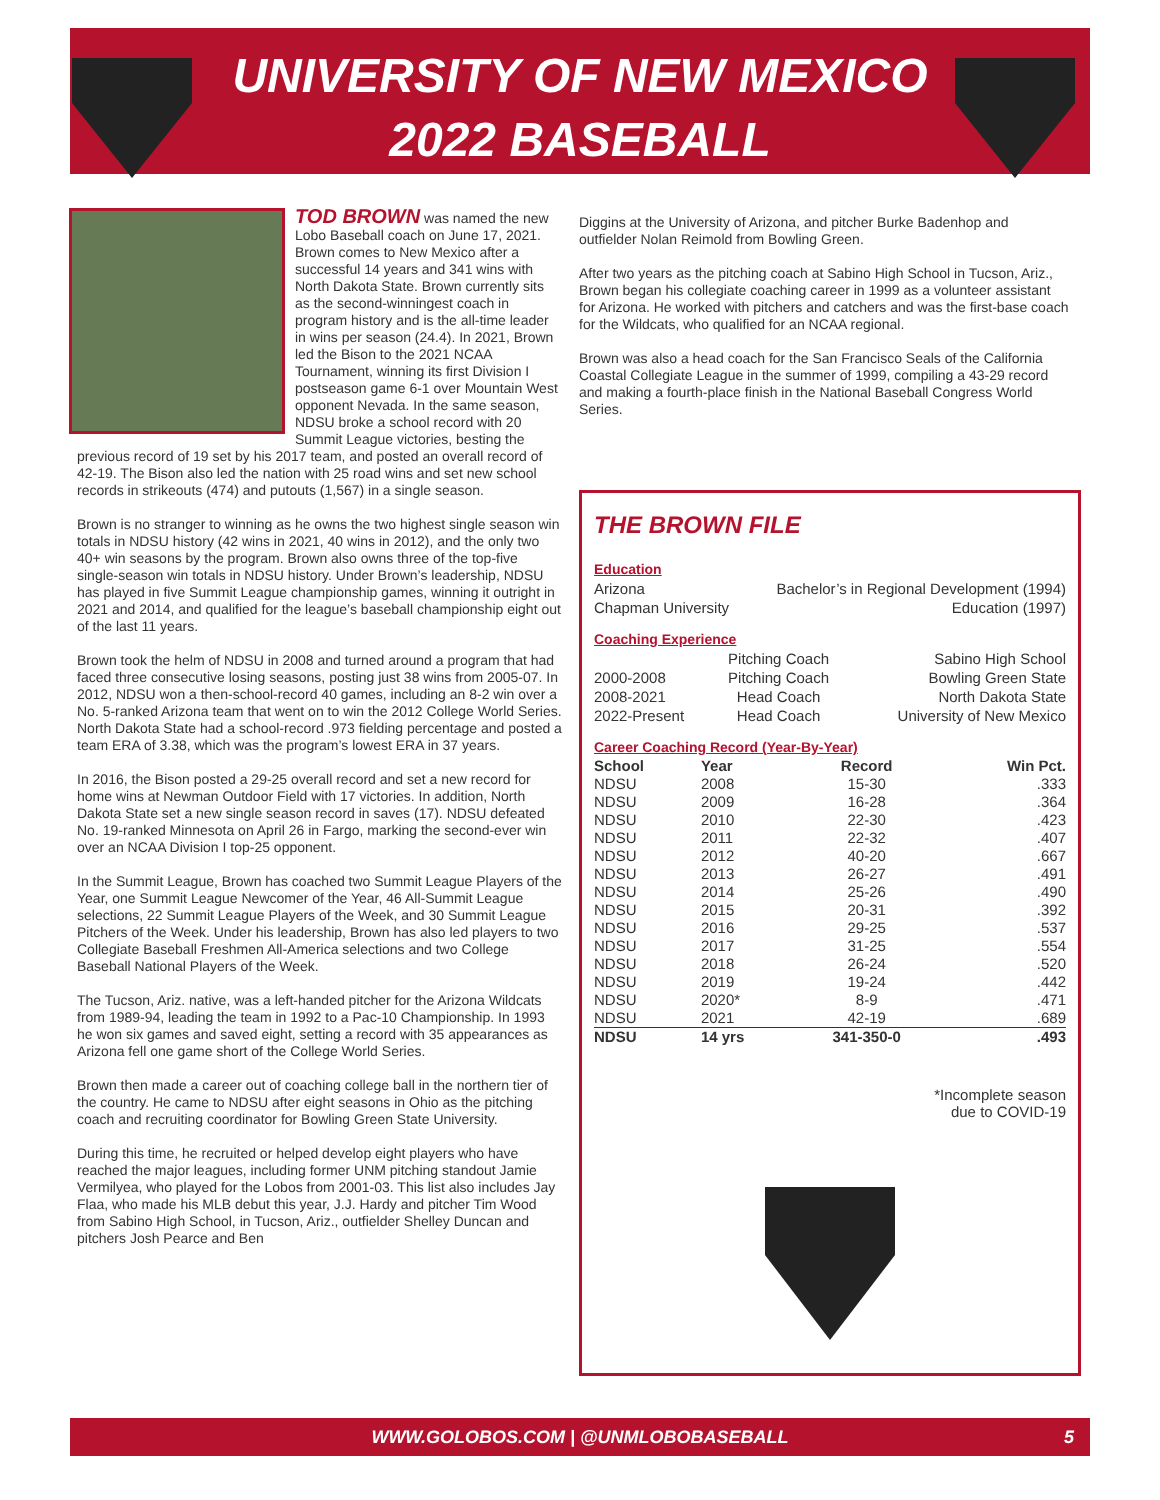UNIVERSITY OF NEW MEXICO
2022 BASEBALL
TOD BROWN was named the new Lobo Baseball coach on June 17, 2021. Brown comes to New Mexico after a successful 14 years and 341 wins with North Dakota State. Brown currently sits as the second-winningest coach in program history and is the all-time leader in wins per season (24.4). In 2021, Brown led the Bison to the 2021 NCAA Tournament, winning its first Division I postseason game 6-1 over Mountain West opponent Nevada. In the same season, NDSU broke a school record with 20 Summit League victories, besting the previous record of 19 set by his 2017 team, and posted an overall record of 42-19. The Bison also led the nation with 25 road wins and set new school records in strikeouts (474) and putouts (1,567) in a single season.
Brown is no stranger to winning as he owns the two highest single season win totals in NDSU history (42 wins in 2021, 40 wins in 2012), and the only two 40+ win seasons by the program. Brown also owns three of the top-five single-season win totals in NDSU history. Under Brown’s leadership, NDSU has played in five Summit League championship games, winning it outright in 2021 and 2014, and qualified for the league’s baseball championship eight out of the last 11 years.
Brown took the helm of NDSU in 2008 and turned around a program that had faced three consecutive losing seasons, posting just 38 wins from 2005-07. In 2012, NDSU won a then-school-record 40 games, including an 8-2 win over a No. 5-ranked Arizona team that went on to win the 2012 College World Series. North Dakota State had a school-record .973 fielding percentage and posted a team ERA of 3.38, which was the program’s lowest ERA in 37 years.
In 2016, the Bison posted a 29-25 overall record and set a new record for home wins at Newman Outdoor Field with 17 victories. In addition, North Dakota State set a new single season record in saves (17). NDSU defeated No. 19-ranked Minnesota on April 26 in Fargo, marking the second-ever win over an NCAA Division I top-25 opponent.
In the Summit League, Brown has coached two Summit League Players of the Year, one Summit League Newcomer of the Year, 46 All-Summit League selections, 22 Summit League Players of the Week, and 30 Summit League Pitchers of the Week. Under his leadership, Brown has also led players to two Collegiate Baseball Freshmen All-America selections and two College Baseball National Players of the Week.
The Tucson, Ariz. native, was a left-handed pitcher for the Arizona Wildcats from 1989-94, leading the team in 1992 to a Pac-10 Championship. In 1993 he won six games and saved eight, setting a record with 35 appearances as Arizona fell one game short of the College World Series.
Brown then made a career out of coaching college ball in the northern tier of the country. He came to NDSU after eight seasons in Ohio as the pitching coach and recruiting coordinator for Bowling Green State University.
During this time, he recruited or helped develop eight players who have reached the major leagues, including former UNM pitching standout Jamie Vermilyea, who played for the Lobos from 2001-03. This list also includes Jay Flaa, who made his MLB debut this year, J.J. Hardy and pitcher Tim Wood from Sabino High School, in Tucson, Ariz., outfielder Shelley Duncan and pitchers Josh Pearce and Ben
Diggins at the University of Arizona, and pitcher Burke Badenhop and outfielder Nolan Reimold from Bowling Green.
After two years as the pitching coach at Sabino High School in Tucson, Ariz., Brown began his collegiate coaching career in 1999 as a volunteer assistant for Arizona. He worked with pitchers and catchers and was the first-base coach for the Wildcats, who qualified for an NCAA regional.
Brown was also a head coach for the San Francisco Seals of the California Coastal Collegiate League in the summer of 1999, compiling a 43-29 record and making a fourth-place finish in the National Baseball Congress World Series.
THE BROWN FILE
Education
| Arizona | Bachelor’s in Regional Development (1994) |
| Chapman University | Education (1997) |
Coaching Experience
| | Pitching Coach | Sabino High School |
| 2000-2008 | Pitching Coach | Bowling Green State |
| 2008-2021 | Head Coach | North Dakota State |
| 2022-Present | Head Coach | University of New Mexico |
Career Coaching Record (Year-By-Year)
| School | Year | Record | Win Pct. |
| --- | --- | --- | --- |
| NDSU | 2008 | 15-30 | .333 |
| NDSU | 2009 | 16-28 | .364 |
| NDSU | 2010 | 22-30 | .423 |
| NDSU | 2011 | 22-32 | .407 |
| NDSU | 2012 | 40-20 | .667 |
| NDSU | 2013 | 26-27 | .491 |
| NDSU | 2014 | 25-26 | .490 |
| NDSU | 2015 | 20-31 | .392 |
| NDSU | 2016 | 29-25 | .537 |
| NDSU | 2017 | 31-25 | .554 |
| NDSU | 2018 | 26-24 | .520 |
| NDSU | 2019 | 19-24 | .442 |
| NDSU | 2020* | 8-9 | .471 |
| NDSU | 2021 | 42-19 | .689 |
| NDSU | 14 yrs | 341-350-0 | .493 |
*Incomplete season
due to COVID-19
WWW.GOLOBOS.COM | @UNMLOBOBASEBALL 5